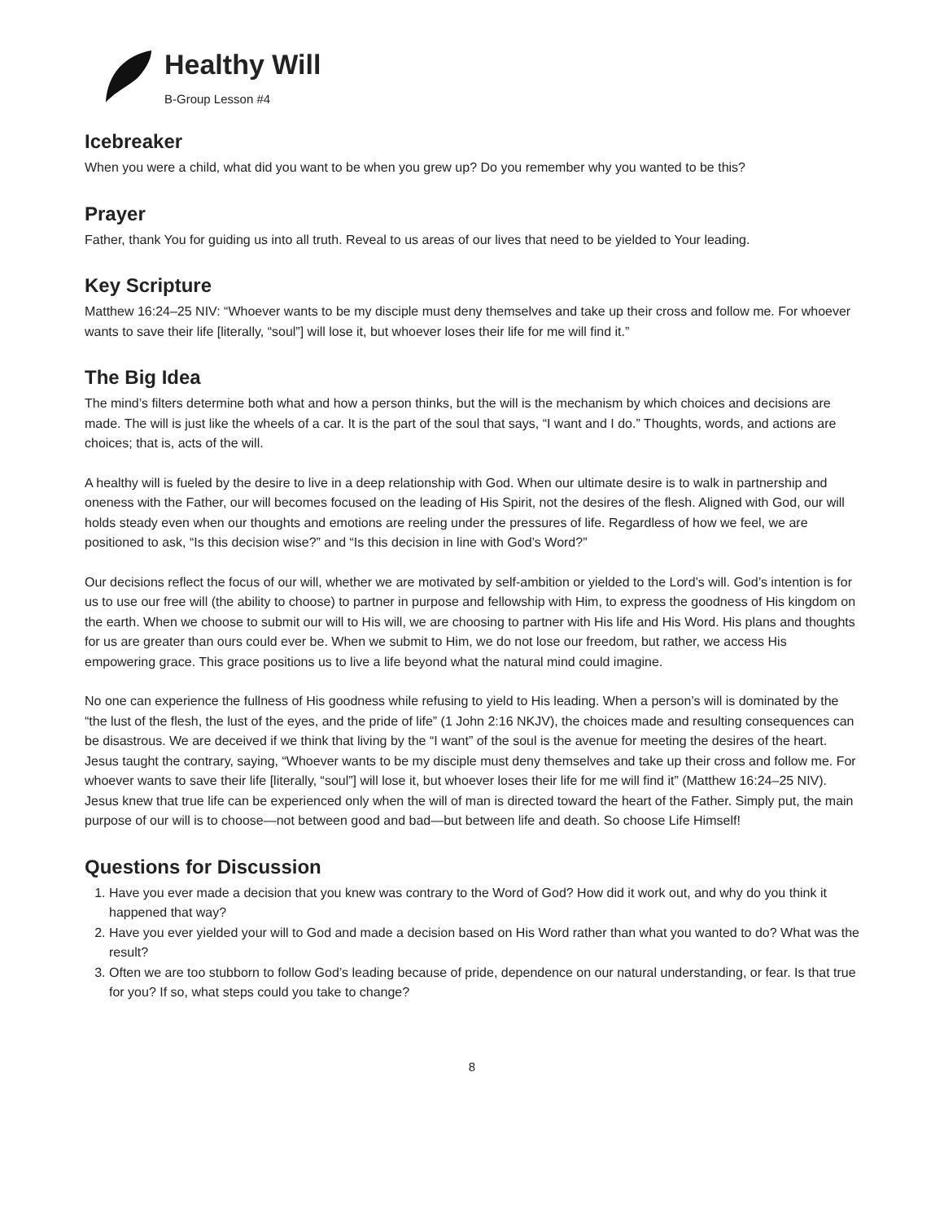Healthy Will
B-Group Lesson #4
Icebreaker
When you were a child, what did you want to be when you grew up? Do you remember why you wanted to be this?
Prayer
Father, thank You for guiding us into all truth. Reveal to us areas of our lives that need to be yielded to Your leading.
Key Scripture
Matthew 16:24–25 NIV: “Whoever wants to be my disciple must deny themselves and take up their cross and follow me. For whoever wants to save their life [literally, “soul”] will lose it, but whoever loses their life for me will find it.”
The Big Idea
The mind’s filters determine both what and how a person thinks, but the will is the mechanism by which choices and decisions are made. The will is just like the wheels of a car. It is the part of the soul that says, “I want and I do.” Thoughts, words, and actions are choices; that is, acts of the will.
A healthy will is fueled by the desire to live in a deep relationship with God. When our ultimate desire is to walk in partnership and oneness with the Father, our will becomes focused on the leading of His Spirit, not the desires of the flesh. Aligned with God, our will holds steady even when our thoughts and emotions are reeling under the pressures of life. Regardless of how we feel, we are positioned to ask, “Is this decision wise?” and “Is this decision in line with God’s Word?”
Our decisions reflect the focus of our will, whether we are motivated by self-ambition or yielded to the Lord’s will. God’s intention is for us to use our free will (the ability to choose) to partner in purpose and fellowship with Him, to express the goodness of His kingdom on the earth. When we choose to submit our will to His will, we are choosing to partner with His life and His Word. His plans and thoughts for us are greater than ours could ever be. When we submit to Him, we do not lose our freedom, but rather, we access His empowering grace. This grace positions us to live a life beyond what the natural mind could imagine.
No one can experience the fullness of His goodness while refusing to yield to His leading. When a person’s will is dominated by the “the lust of the flesh, the lust of the eyes, and the pride of life” (1 John 2:16 NKJV), the choices made and resulting consequences can be disastrous. We are deceived if we think that living by the “I want” of the soul is the avenue for meeting the desires of the heart. Jesus taught the contrary, saying, “Whoever wants to be my disciple must deny themselves and take up their cross and follow me. For whoever wants to save their life [literally, “soul”] will lose it, but whoever loses their life for me will find it” (Matthew 16:24–25 NIV).
Jesus knew that true life can be experienced only when the will of man is directed toward the heart of the Father. Simply put, the main purpose of our will is to choose—not between good and bad—but between life and death. So choose Life Himself!
Questions for Discussion
1. Have you ever made a decision that you knew was contrary to the Word of God? How did it work out, and why do you think it happened that way?
2. Have you ever yielded your will to God and made a decision based on His Word rather than what you wanted to do? What was the result?
3. Often we are too stubborn to follow God’s leading because of pride, dependence on our natural understanding, or fear. Is that true for you? If so, what steps could you take to change?
8